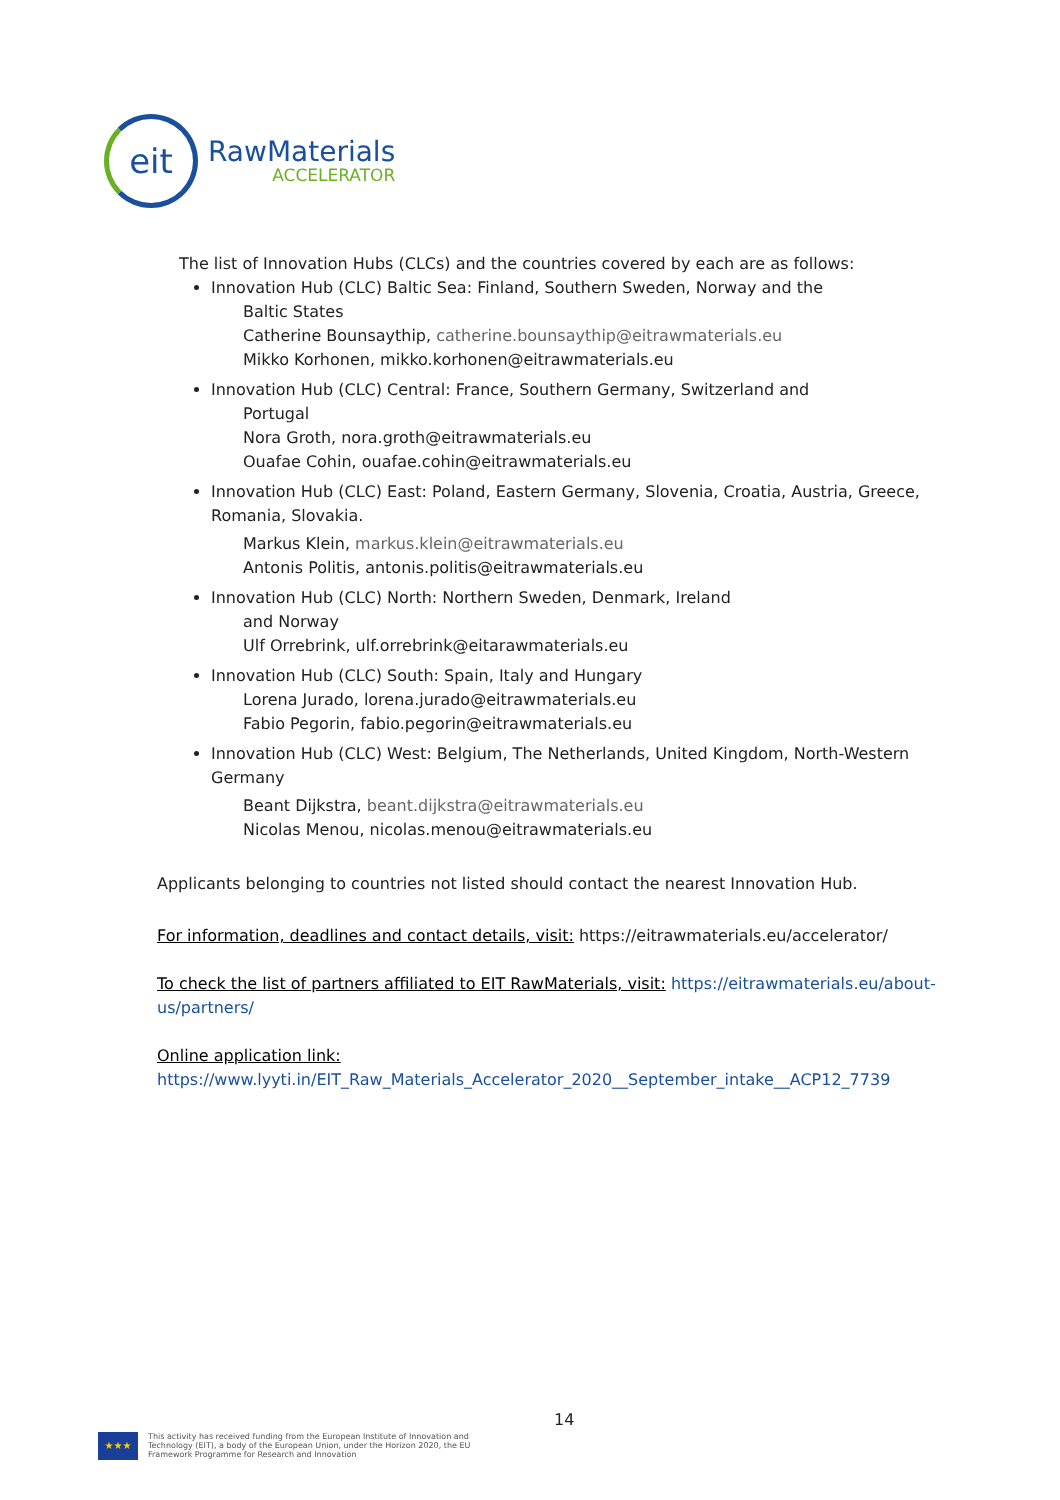eit
RawMaterials
ACCELERATOR
The list of Innovation Hubs (CLCs) and the countries covered by each are as follows:
Innovation Hub (CLC) Baltic Sea: Finland, Southern Sweden, Norway and the
Baltic States
Catherine Bounsaythip, catherine.bounsaythip@eitrawmaterials.eu
Mikko Korhonen, mikko.korhonen@eitrawmaterials.eu
Innovation Hub (CLC) Central: France, Southern Germany, Switzerland and
Portugal
Nora Groth, nora.groth@eitrawmaterials.eu
Ouafae Cohin, ouafae.cohin@eitrawmaterials.eu
Innovation Hub (CLC) East: Poland, Eastern Germany, Slovenia, Croatia, Austria, Greece, Romania, Slovakia.
Markus Klein, markus.klein@eitrawmaterials.eu
Antonis Politis, antonis.politis@eitrawmaterials.eu
Innovation Hub (CLC) North: Northern Sweden, Denmark, Ireland
and Norway
Ulf Orrebrink, ulf.orrebrink@eitarawmaterials.eu
Innovation Hub (CLC) South: Spain, Italy and Hungary
Lorena Jurado, lorena.jurado@eitrawmaterials.eu
Fabio Pegorin, fabio.pegorin@eitrawmaterials.eu
Innovation Hub (CLC) West: Belgium, The Netherlands, United Kingdom, North-Western Germany
Beant Dijkstra, beant.dijkstra@eitrawmaterials.eu
Nicolas Menou, nicolas.menou@eitrawmaterials.eu
Applicants belonging to countries not listed should contact the nearest Innovation Hub.
For information, deadlines and contact details, visit: https://eitrawmaterials.eu/accelerator/
To check the list of partners affiliated to EIT RawMaterials, visit: https://eitrawmaterials.eu/about-us/partners/
Online application link:
https://www.lyyti.in/EIT_Raw_Materials_Accelerator_2020__September_intake__ACP12_7739
14
★★★
This activity has received funding from the European Institute of Innovation and
Technology (EIT), a body of the European Union, under the Horizon 2020, the EU
Framework Programme for Research and Innovation